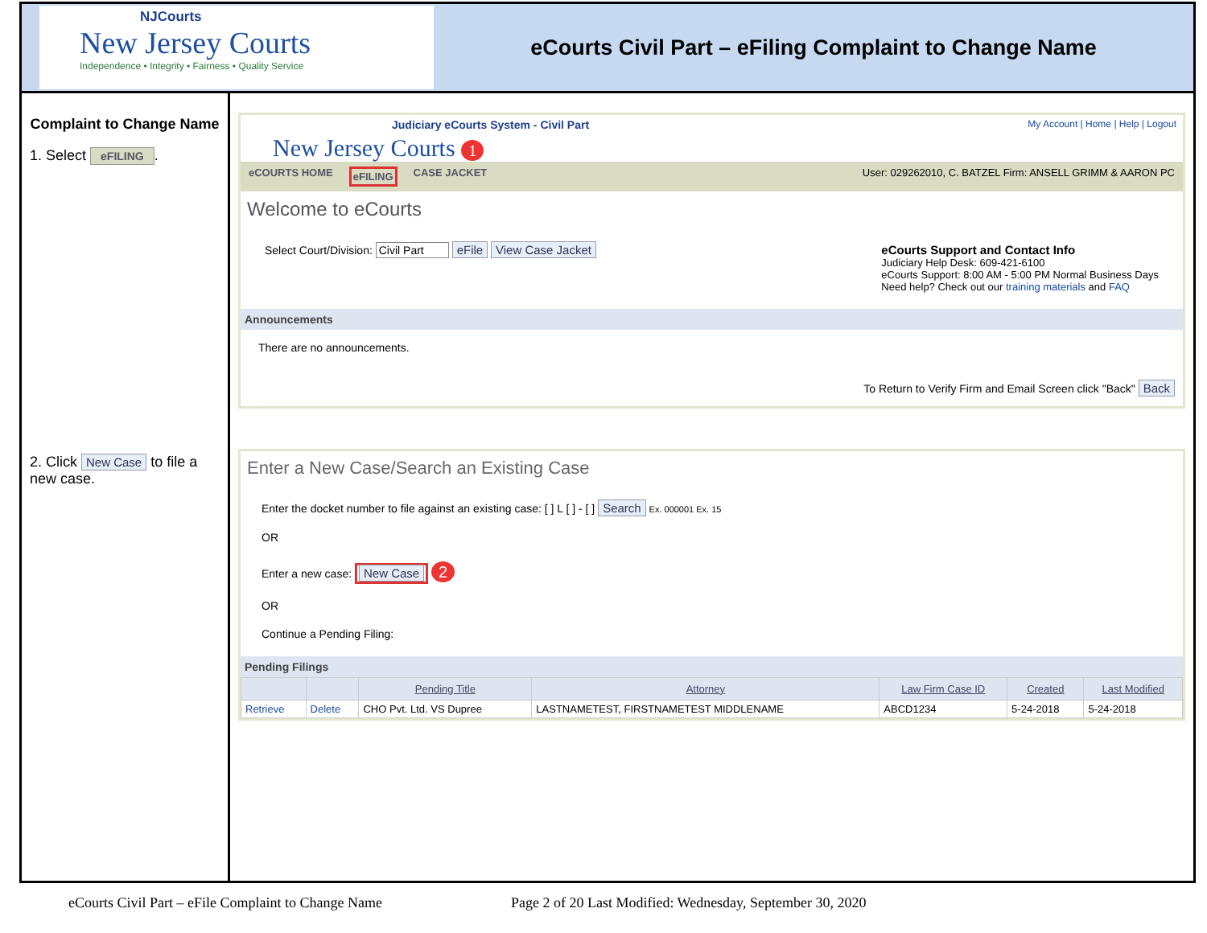NJCourts
New Jersey Courts
Independence • Integrity • Fairness • Quality Service
eCourts Civil Part – eFiling Complaint to Change Name
Complaint to Change Name
1. Select eFILING.
2. Click New Case to file a new case.
Judiciary eCourts System - Civil Part My Account | Home | Help | Logout
New Jersey Courts 1
eCOURTS HOME eFILING CASE JACKET User: 029262010, C. BATZEL Firm: ANSELL GRIMM & AARON PC
Welcome to eCourts
Select Court/Division: Civil Part eFile View Case Jacket
eCourts Support and Contact Info
Judiciary Help Desk: 609-421-6100
eCourts Support: 8:00 AM - 5:00 PM Normal Business Days
Need help? Check out our training materials and FAQ
Announcements
There are no announcements.
To Return to Verify Firm and Email Screen click "Back" Back
Enter a New Case/Search an Existing Case
Enter the docket number to file against an existing case: [ ] L [ ] - [ ] Search Ex. 000001 Ex. 15
OR
Enter a new case: New Case 2
OR
Continue a Pending Filing:
Pending Filings
| | | Pending Title | Attorney | Law Firm Case ID | Created | Last Modified |
| --- | --- | --- | --- | --- | --- | --- |
| Retrieve | Delete | CHO Pvt. Ltd. VS Dupree | LASTNAMETEST, FIRSTNAMETEST MIDDLENAME | ABCD1234 | 5-24-2018 | 5-24-2018 |
eCourts Civil Part – eFile Complaint to Change Name Page 2 of 20 Last Modified: Wednesday, September 30, 2020